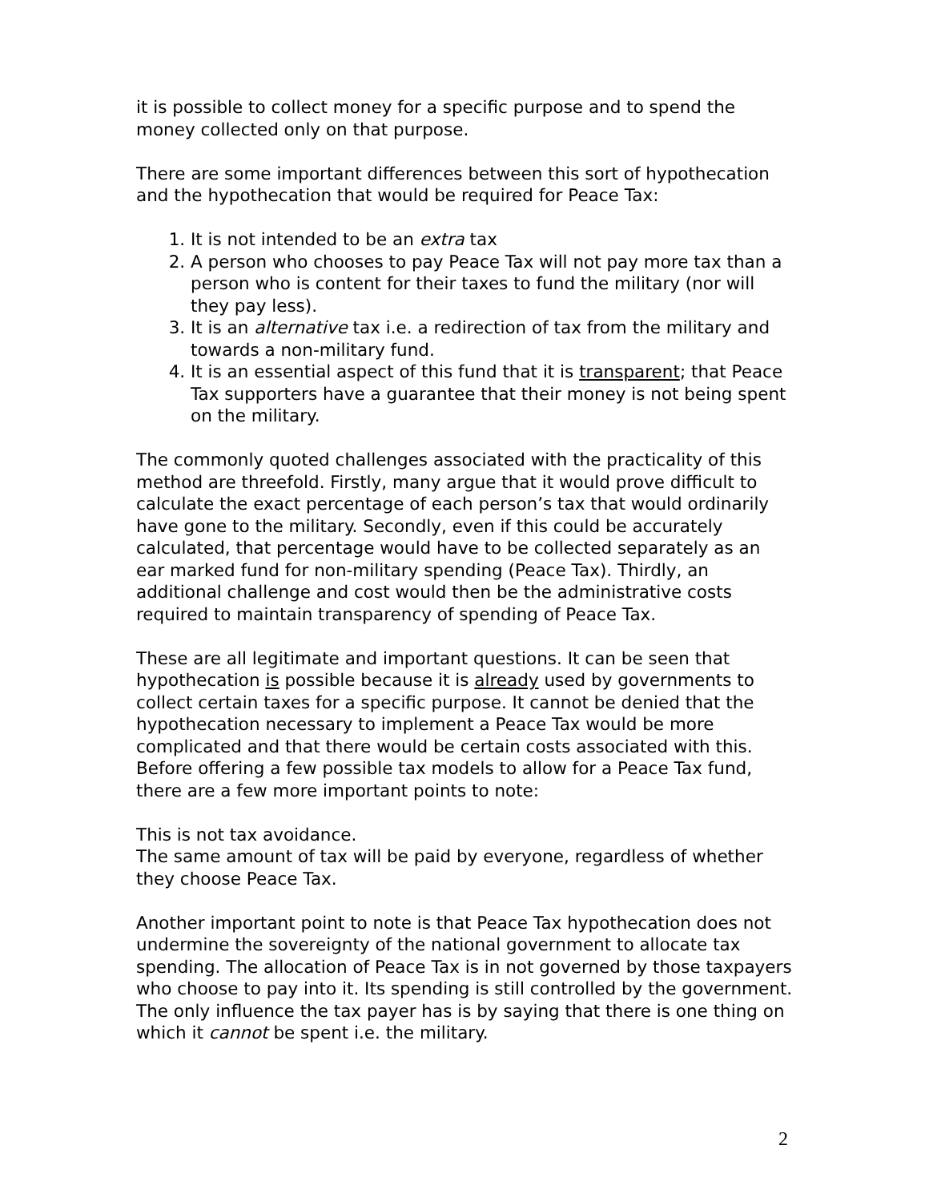it is possible to collect money for a specific purpose and to spend the money collected only on that purpose.
There are some important differences between this sort of hypothecation and the hypothecation that would be required for Peace Tax:
1. It is not intended to be an extra tax
2. A person who chooses to pay Peace Tax will not pay more tax than a person who is content for their taxes to fund the military (nor will they pay less).
3. It is an alternative tax i.e. a redirection of tax from the military and towards a non-military fund.
4. It is an essential aspect of this fund that it is transparent; that Peace Tax supporters have a guarantee that their money is not being spent on the military.
The commonly quoted challenges associated with the practicality of this method are threefold. Firstly, many argue that it would prove difficult to calculate the exact percentage of each person’s tax that would ordinarily have gone to the military. Secondly, even if this could be accurately calculated, that percentage would have to be collected separately as an ear marked fund for non-military spending (Peace Tax). Thirdly, an additional challenge and cost would then be the administrative costs required to maintain transparency of spending of Peace Tax.
These are all legitimate and important questions. It can be seen that hypothecation is possible because it is already used by governments to collect certain taxes for a specific purpose. It cannot be denied that the hypothecation necessary to implement a Peace Tax would be more complicated and that there would be certain costs associated with this. Before offering a few possible tax models to allow for a Peace Tax fund, there are a few more important points to note:
This is not tax avoidance.
The same amount of tax will be paid by everyone, regardless of whether they choose Peace Tax.
Another important point to note is that Peace Tax hypothecation does not undermine the sovereignty of the national government to allocate tax spending. The allocation of Peace Tax is in not governed by those taxpayers who choose to pay into it. Its spending is still controlled by the government. The only influence the tax payer has is by saying that there is one thing on which it cannot be spent i.e. the military.
2